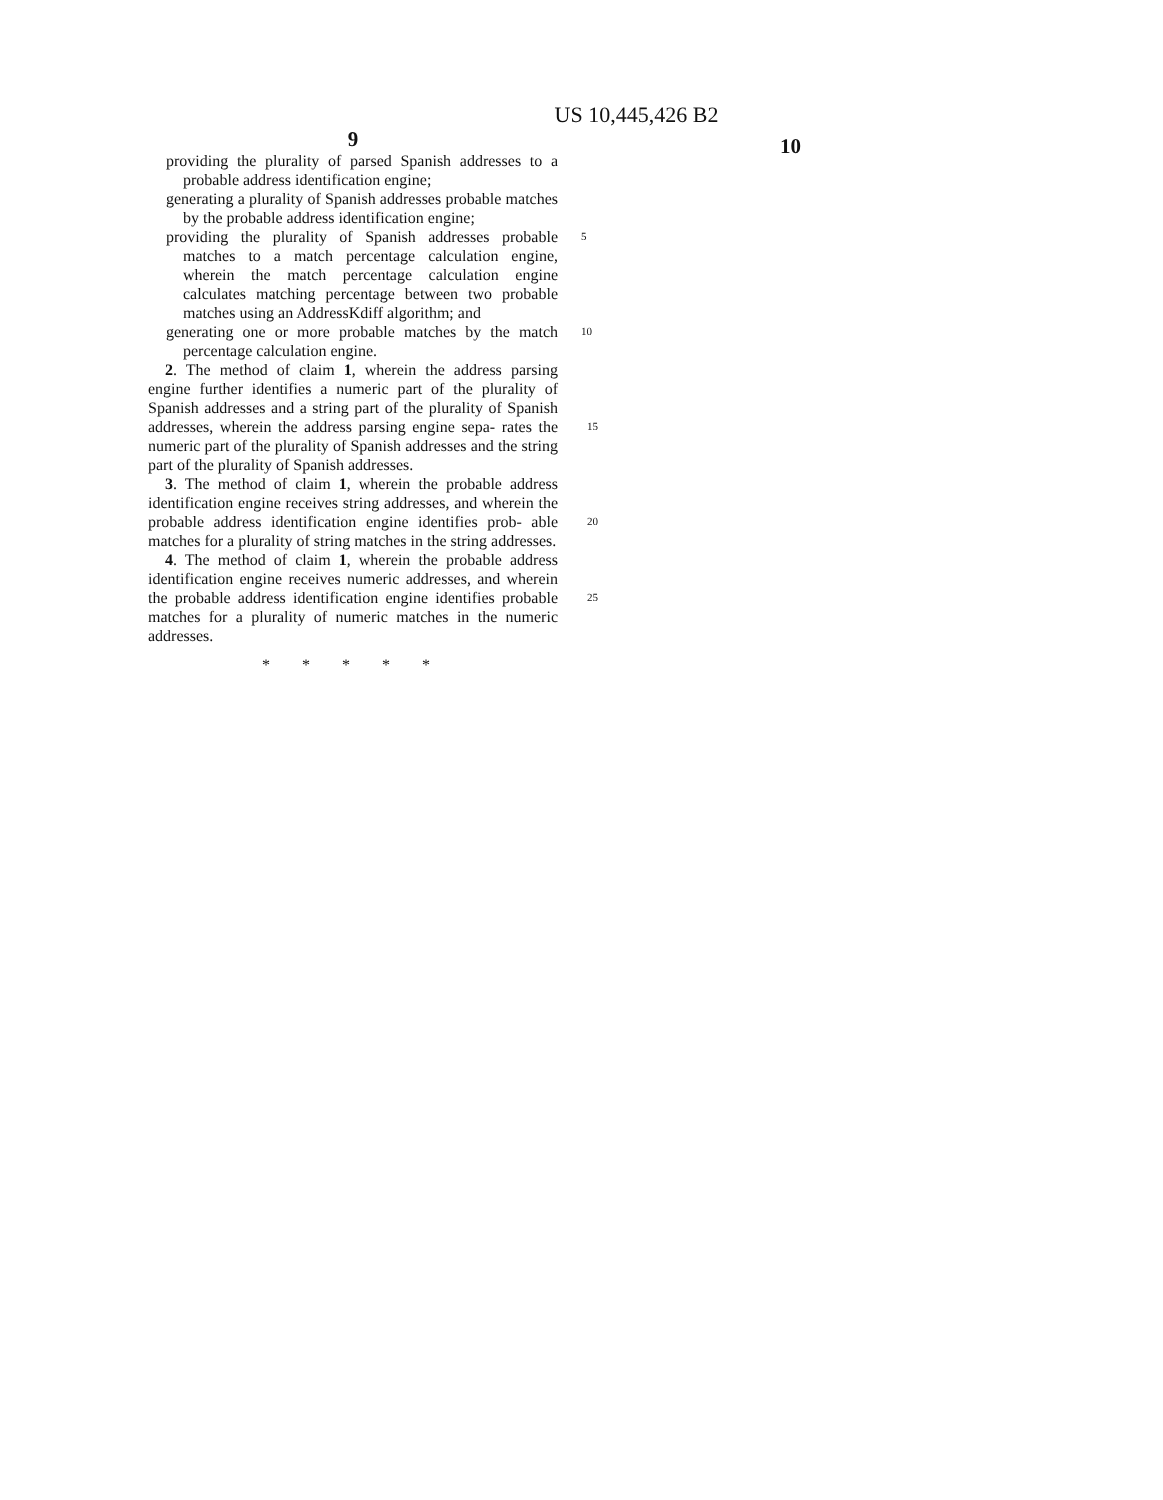US 10,445,426 B2
9
providing the plurality of parsed Spanish addresses to a probable address identification engine;
generating a plurality of Spanish addresses probable matches by the probable address identification engine;
5 providing the plurality of Spanish addresses probable matches to a match percentage calculation engine, wherein the match percentage calculation engine calculates matching percentage between two probable matches using an AddressKdiff algorithm; and
10 generating one or more probable matches by the match percentage calculation engine.
2. The method of claim 1, wherein the address parsing engine further identifies a numeric part of the plurality of Spanish addresses and a string part of the plurality of Spanish addresses, wherein the address parsing engine sepa- 15 rates the numeric part of the plurality of Spanish addresses and the string part of the plurality of Spanish addresses.
3. The method of claim 1, wherein the probable address identification engine receives string addresses, and wherein the probable address identification engine identifies prob- 20 able matches for a plurality of string matches in the string addresses.
4. The method of claim 1, wherein the probable address identification engine receives numeric addresses, and wherein the probable address identification engine identifies 25 probable matches for a plurality of numeric matches in the numeric addresses.
* * * * *
10